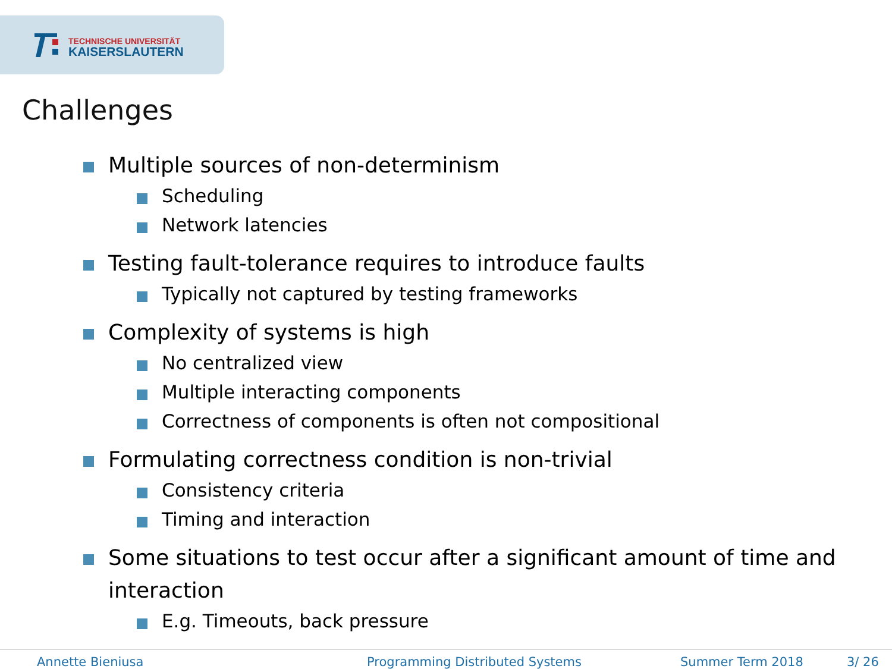TECHNISCHE UNIVERSITÄT
KAISERSLAUTERN
Challenges
Multiple sources of non-determinism
Scheduling
Network latencies
Testing fault-tolerance requires to introduce faults
Typically not captured by testing frameworks
Complexity of systems is high
No centralized view
Multiple interacting components
Correctness of components is often not compositional
Formulating correctness condition is non-trivial
Consistency criteria
Timing and interaction
Some situations to test occur after a significant amount of time and interaction
E.g. Timeouts, back pressure
Annette Bieniusa Programming Distributed Systems Summer Term 2018 3/ 26